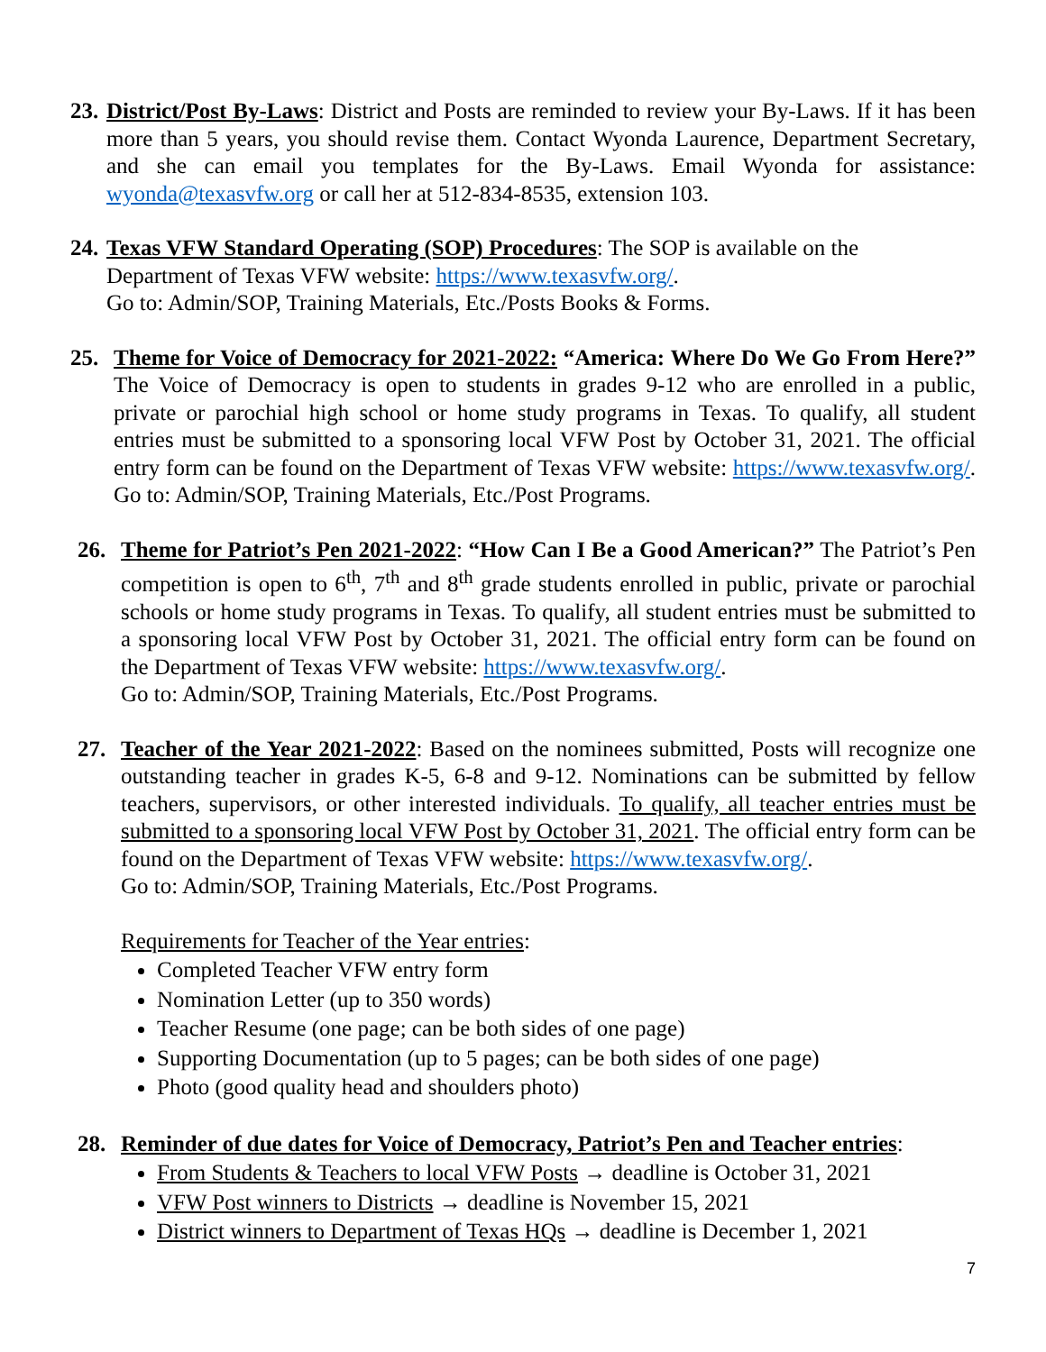23.
District/Post By-Laws: District and Posts are reminded to review your By-Laws. If it has been more than 5 years, you should revise them. Contact Wyonda Laurence, Department Secretary, and she can email you templates for the By-Laws. Email Wyonda for assistance: wyonda@texasvfw.org or call her at 512-834-8535, extension 103.
24.
Texas VFW Standard Operating (SOP) Procedures: The SOP is available on the
Department of Texas VFW website: https://www.texasvfw.org/.
Go to: Admin/SOP, Training Materials, Etc./Posts Books & Forms.
25. Theme for Voice of Democracy for 2021-2022: “America: Where Do We Go From Here?” The Voice of Democracy is open to students in grades 9-12 who are enrolled in a public, private or parochial high school or home study programs in Texas. To qualify, all student entries must be submitted to a sponsoring local VFW Post by October 31, 2021. The official entry form can be found on the Department of Texas VFW website: https://www.texasvfw.org/. Go to: Admin/SOP, Training Materials, Etc./Post Programs.
26. Theme for Patriot’s Pen 2021-2022: “How Can I Be a Good American?” The Patriot’s Pen competition is open to 6<sup>th</sup>, 7<sup>th</sup> and 8<sup>th</sup> grade students enrolled in public, private or parochial schools or home study programs in Texas. To qualify, all student entries must be submitted to a sponsoring local VFW Post by October 31, 2021. The official entry form can be found on the Department of Texas VFW website: https://www.texasvfw.org/.
Go to: Admin/SOP, Training Materials, Etc./Post Programs.
27. Teacher of the Year 2021-2022: Based on the nominees submitted, Posts will recognize one outstanding teacher in grades K-5, 6-8 and 9-12. Nominations can be submitted by fellow teachers, supervisors, or other interested individuals. To qualify, all teacher entries must be submitted to a sponsoring local VFW Post by October 31, 2021. The official entry form can be found on the Department of Texas VFW website: https://www.texasvfw.org/.
Go to: Admin/SOP, Training Materials, Etc./Post Programs.
Requirements for Teacher of the Year entries:
Completed Teacher VFW entry form
Nomination Letter (up to 350 words)
Teacher Resume (one page; can be both sides of one page)
Supporting Documentation (up to 5 pages; can be both sides of one page)
Photo (good quality head and shoulders photo)
28. Reminder of due dates for Voice of Democracy, Patriot’s Pen and Teacher entries:
From Students & Teachers to local VFW Posts → deadline is October 31, 2021
VFW Post winners to Districts → deadline is November 15, 2021
District winners to Department of Texas HQs → deadline is December 1, 2021
7